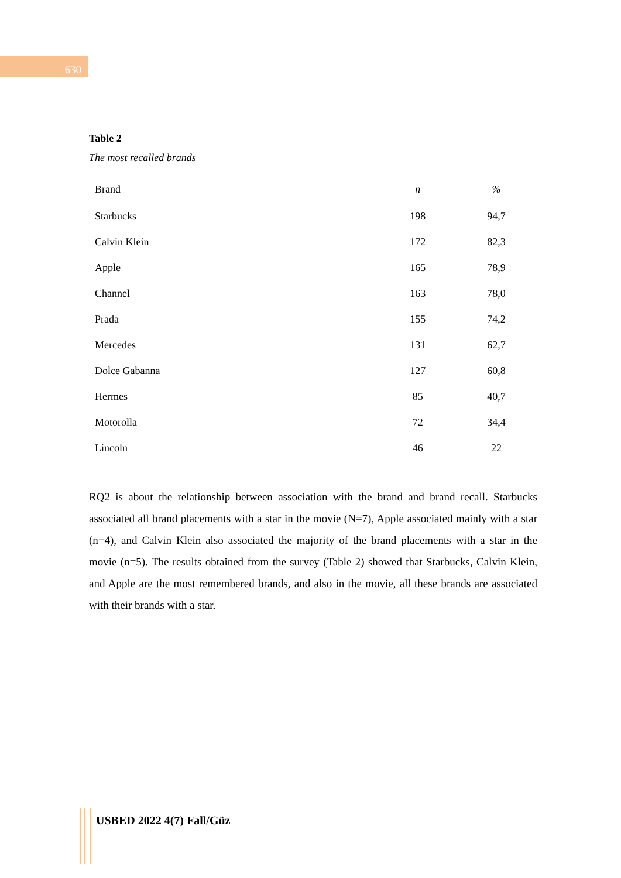630
Table 2
The most recalled brands
| Brand | n | % |
| --- | --- | --- |
| Starbucks | 198 | 94,7 |
| Calvin Klein | 172 | 82,3 |
| Apple | 165 | 78,9 |
| Channel | 163 | 78,0 |
| Prada | 155 | 74,2 |
| Mercedes | 131 | 62,7 |
| Dolce Gabanna | 127 | 60,8 |
| Hermes | 85 | 40,7 |
| Motorolla | 72 | 34,4 |
| Lincoln | 46 | 22 |
RQ2 is about the relationship between association with the brand and brand recall. Starbucks associated all brand placements with a star in the movie (N=7), Apple associated mainly with a star (n=4), and Calvin Klein also associated the majority of the brand placements with a star in the movie (n=5). The results obtained from the survey (Table 2) showed that Starbucks, Calvin Klein, and Apple are the most remembered brands, and also in the movie, all these brands are associated with their brands with a star.
USBED 2022 4(7) Fall/Güz